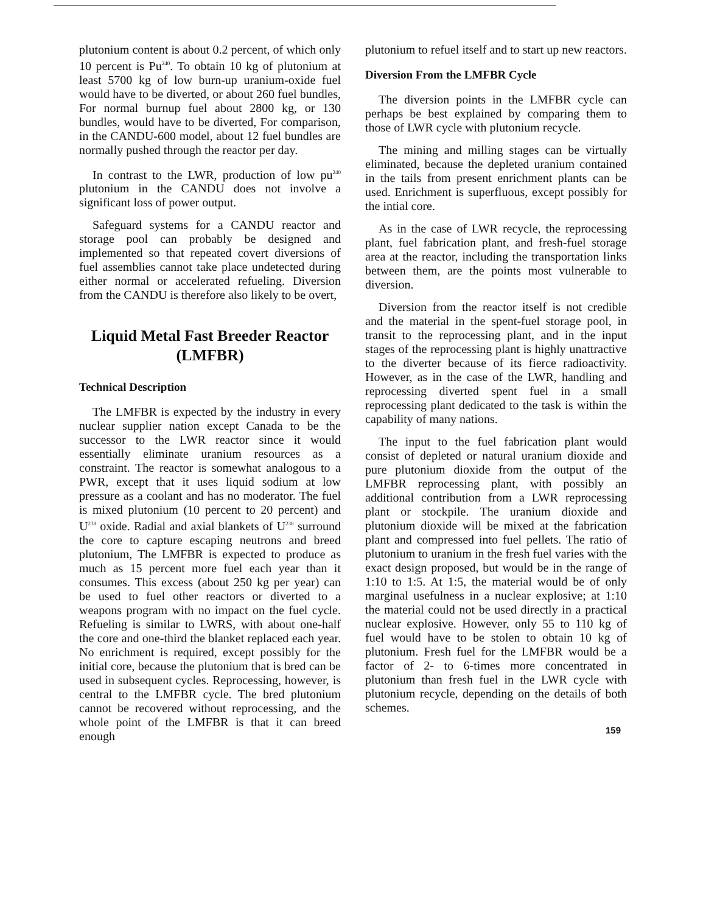plutonium content is about 0.2 percent, of which only 10 percent is Pu<sup>240</sup>. To obtain 10 kg of plutonium at least 5700 kg of low burn-up uranium-oxide fuel would have to be diverted, or about 260 fuel bundles, For normal burnup fuel about 2800 kg, or 130 bundles, would have to be diverted, For comparison, in the CANDU-600 model, about 12 fuel bundles are normally pushed through the reactor per day.
In contrast to the LWR, production of low pu<sup>240</sup> plutonium in the CANDU does not involve a significant loss of power output.
Safeguard systems for a CANDU reactor and storage pool can probably be designed and implemented so that repeated covert diversions of fuel assemblies cannot take place undetected during either normal or accelerated refueling. Diversion from the CANDU is therefore also likely to be overt,
Liquid Metal Fast Breeder Reactor (LMFBR)
Technical Description
The LMFBR is expected by the industry in every nuclear supplier nation except Canada to be the successor to the LWR reactor since it would essentially eliminate uranium resources as a constraint. The reactor is somewhat analogous to a PWR, except that it uses liquid sodium at low pressure as a coolant and has no moderator. The fuel is mixed plutonium (10 percent to 20 percent) and U<sup>238</sup> oxide. Radial and axial blankets of U<sup>238</sup> surround the core to capture escaping neutrons and breed plutonium, The LMFBR is expected to produce as much as 15 percent more fuel each year than it consumes. This excess (about 250 kg per year) can be used to fuel other reactors or diverted to a weapons program with no impact on the fuel cycle. Refueling is similar to LWRS, with about one-half the core and one-third the blanket replaced each year. No enrichment is required, except possibly for the initial core, because the plutonium that is bred can be used in subsequent cycles. Reprocessing, however, is central to the LMFBR cycle. The bred plutonium cannot be recovered without reprocessing, and the whole point of the LMFBR is that it can breed enough
plutonium to refuel itself and to start up new reactors.
Diversion From the LMFBR Cycle
The diversion points in the LMFBR cycle can perhaps be best explained by comparing them to those of LWR cycle with plutonium recycle.
The mining and milling stages can be virtually eliminated, because the depleted uranium contained in the tails from present enrichment plants can be used. Enrichment is superfluous, except possibly for the intial core.
As in the case of LWR recycle, the reprocessing plant, fuel fabrication plant, and fresh-fuel storage area at the reactor, including the transportation links between them, are the points most vulnerable to diversion.
Diversion from the reactor itself is not credible and the material in the spent-fuel storage pool, in transit to the reprocessing plant, and in the input stages of the reprocessing plant is highly unattractive to the diverter because of its fierce radioactivity. However, as in the case of the LWR, handling and reprocessing diverted spent fuel in a small reprocessing plant dedicated to the task is within the capability of many nations.
The input to the fuel fabrication plant would consist of depleted or natural uranium dioxide and pure plutonium dioxide from the output of the LMFBR reprocessing plant, with possibly an additional contribution from a LWR reprocessing plant or stockpile. The uranium dioxide and plutonium dioxide will be mixed at the fabrication plant and compressed into fuel pellets. The ratio of plutonium to uranium in the fresh fuel varies with the exact design proposed, but would be in the range of 1:10 to 1:5. At 1:5, the material would be of only marginal usefulness in a nuclear explosive; at 1:10 the material could not be used directly in a practical nuclear explosive. However, only 55 to 110 kg of fuel would have to be stolen to obtain 10 kg of plutonium. Fresh fuel for the LMFBR would be a factor of 2- to 6-times more concentrated in plutonium than fresh fuel in the LWR cycle with plutonium recycle, depending on the details of both schemes.
159